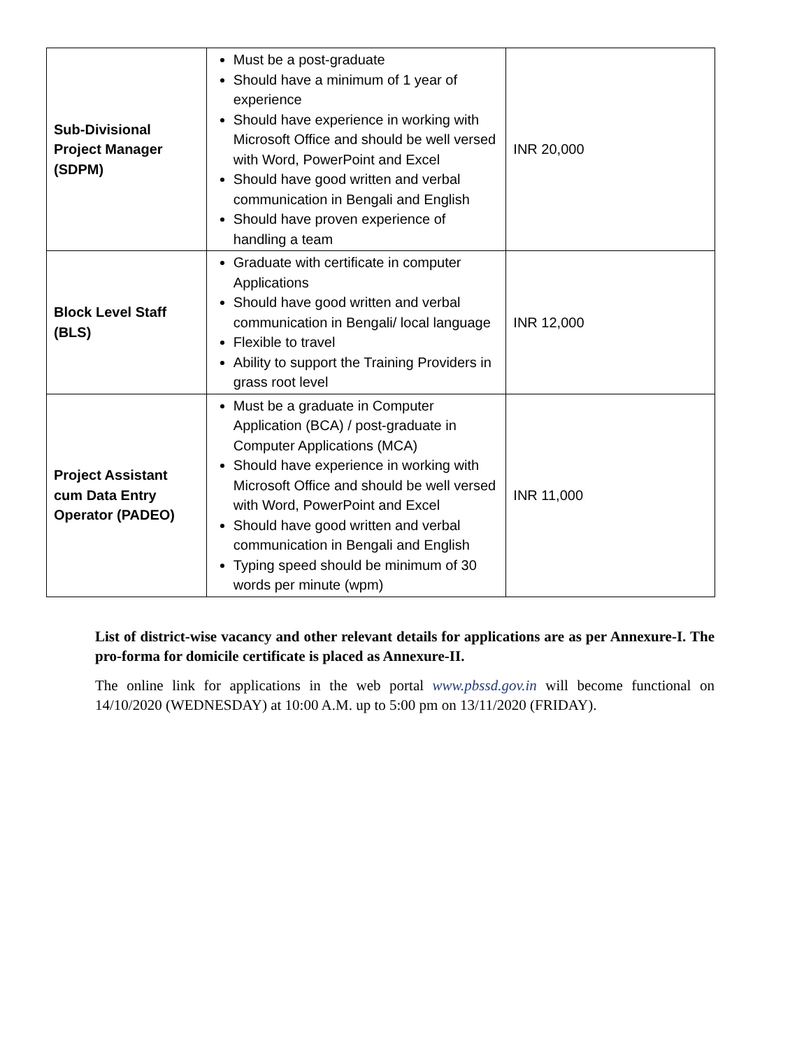| Sub-Divisional Project Manager (SDPM) | Must be a post-graduate Should have a minimum of 1 year of experience Should have experience in working with Microsoft Office and should be well versed with Word, PowerPoint and Excel Should have good written and verbal communication in Bengali and English Should have proven experience of handling a team | INR 20,000 |
| Block Level Staff (BLS) | Graduate with certificate in computer Applications Should have good written and verbal communication in Bengali/ local language Flexible to travel Ability to support the Training Providers in grass root level | INR 12,000 |
| Project Assistant cum Data Entry Operator (PADEO) | Must be a graduate in Computer Application (BCA) / post-graduate in Computer Applications (MCA) Should have experience in working with Microsoft Office and should be well versed with Word, PowerPoint and Excel Should have good written and verbal communication in Bengali and English Typing speed should be minimum of 30 words per minute (wpm) | INR 11,000 |
List of district-wise vacancy and other relevant details for applications are as per Annexure-I. The pro-forma for domicile certificate is placed as Annexure-II.
The online link for applications in the web portal www.pbssd.gov.in will become functional on 14/10/2020 (WEDNESDAY) at 10:00 A.M. up to 5:00 pm on 13/11/2020 (FRIDAY).